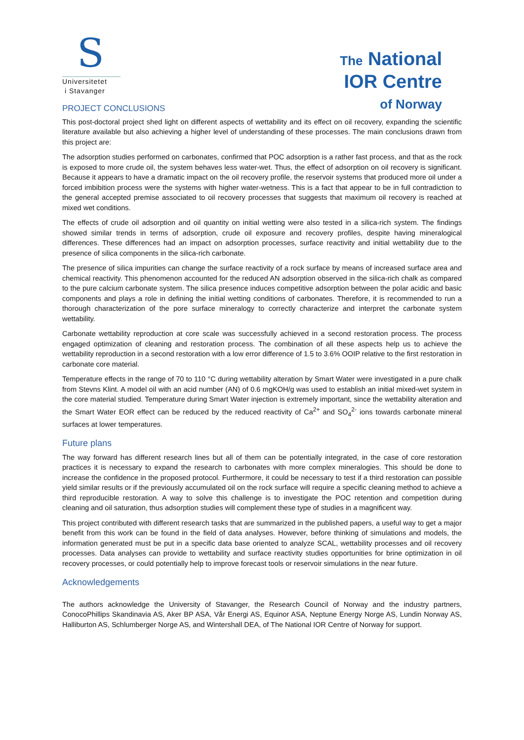S
Universitetet
i Stavanger
The National
IOR Centre
of Norway
PROJECT CONCLUSIONS
This post-doctoral project shed light on different aspects of wettability and its effect on oil recovery, expanding the scientific literature available but also achieving a higher level of understanding of these processes. The main conclusions drawn from this project are:
The adsorption studies performed on carbonates, confirmed that POC adsorption is a rather fast process, and that as the rock is exposed to more crude oil, the system behaves less water-wet. Thus, the effect of adsorption on oil recovery is significant. Because it appears to have a dramatic impact on the oil recovery profile, the reservoir systems that produced more oil under a forced imbibition process were the systems with higher water-wetness. This is a fact that appear to be in full contradiction to the general accepted premise associated to oil recovery processes that suggests that maximum oil recovery is reached at mixed wet conditions.
The effects of crude oil adsorption and oil quantity on initial wetting were also tested in a silica-rich system. The findings showed similar trends in terms of adsorption, crude oil exposure and recovery profiles, despite having mineralogical differences. These differences had an impact on adsorption processes, surface reactivity and initial wettability due to the presence of silica components in the silica-rich carbonate.
The presence of silica impurities can change the surface reactivity of a rock surface by means of increased surface area and chemical reactivity. This phenomenon accounted for the reduced AN adsorption observed in the silica-rich chalk as compared to the pure calcium carbonate system. The silica presence induces competitive adsorption between the polar acidic and basic components and plays a role in defining the initial wetting conditions of carbonates. Therefore, it is recommended to run a thorough characterization of the pore surface mineralogy to correctly characterize and interpret the carbonate system wettability.
Carbonate wettability reproduction at core scale was successfully achieved in a second restoration process. The process engaged optimization of cleaning and restoration process. The combination of all these aspects help us to achieve the wettability reproduction in a second restoration with a low error difference of 1.5 to 3.6% OOIP relative to the first restoration in carbonate core material.
Temperature effects in the range of 70 to 110 °C during wettability alteration by Smart Water were investigated in a pure chalk from Stevns Klint. A model oil with an acid number (AN) of 0.6 mgKOH/g was used to establish an initial mixed-wet system in the core material studied. Temperature during Smart Water injection is extremely important, since the wettability alteration and the Smart Water EOR effect can be reduced by the reduced reactivity of Ca<sup>2+</sup> and SO<sub>4</sub><sup>2-</sup> ions towards carbonate mineral surfaces at lower temperatures.
Future plans
The way forward has different research lines but all of them can be potentially integrated, in the case of core restoration practices it is necessary to expand the research to carbonates with more complex mineralogies. This should be done to increase the confidence in the proposed protocol. Furthermore, it could be necessary to test if a third restoration can possible yield similar results or if the previously accumulated oil on the rock surface will require a specific cleaning method to achieve a third reproducible restoration. A way to solve this challenge is to investigate the POC retention and competition during cleaning and oil saturation, thus adsorption studies will complement these type of studies in a magnificent way.
This project contributed with different research tasks that are summarized in the published papers, a useful way to get a major benefit from this work can be found in the field of data analyses. However, before thinking of simulations and models, the information generated must be put in a specific data base oriented to analyze SCAL, wettability processes and oil recovery processes. Data analyses can provide to wettability and surface reactivity studies opportunities for brine optimization in oil recovery processes, or could potentially help to improve forecast tools or reservoir simulations in the near future.
Acknowledgements
The authors acknowledge the University of Stavanger, the Research Council of Norway and the industry partners, ConocoPhillips Skandinavia AS, Aker BP ASA, Vår Energi AS, Equinor ASA, Neptune Energy Norge AS, Lundin Norway AS, Halliburton AS, Schlumberger Norge AS, and Wintershall DEA, of The National IOR Centre of Norway for support.